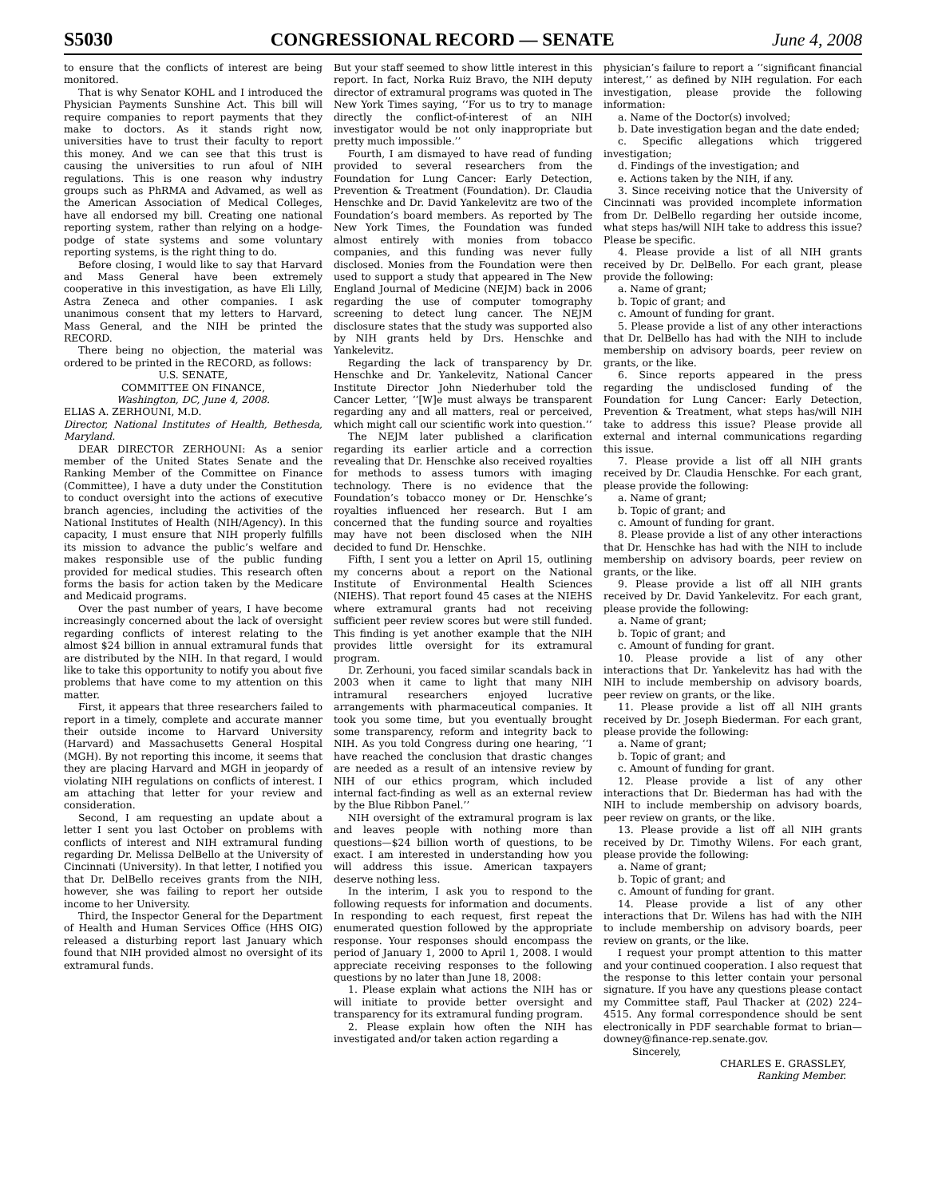S5030 CONGRESSIONAL RECORD — SENATE June 4, 2008
to ensure that the conflicts of interest are being monitored.
That is why Senator KOHL and I introduced the Physician Payments Sunshine Act. This bill will require companies to report payments that they make to doctors. As it stands right now, universities have to trust their faculty to report this money. And we can see that this trust is causing the universities to run afoul of NIH regulations. This is one reason why industry groups such as PhRMA and Advamed, as well as the American Association of Medical Colleges, have all endorsed my bill. Creating one national reporting system, rather than relying on a hodge-podge of state systems and some voluntary reporting systems, is the right thing to do.
Before closing, I would like to say that Harvard and Mass General have been extremely cooperative in this investigation, as have Eli Lilly, Astra Zeneca and other companies. I ask unanimous consent that my letters to Harvard, Mass General, and the NIH be printed the RECORD.
There being no objection, the material was ordered to be printed in the RECORD, as follows:
U.S. SENATE,
COMMITTEE ON FINANCE,
Washington, DC, June 4, 2008.
ELIAS A. ZERHOUNI, M.D.
Director, National Institutes of Health, Bethesda, Maryland.
DEAR DIRECTOR ZERHOUNI: As a senior member of the United States Senate and the Ranking Member of the Committee on Finance (Committee), I have a duty under the Constitution to conduct oversight into the actions of executive branch agencies, including the activities of the National Institutes of Health (NIH/Agency). In this capacity, I must ensure that NIH properly fulfills its mission to advance the public’s welfare and makes responsible use of the public funding provided for medical studies. This research often forms the basis for action taken by the Medicare and Medicaid programs.
Over the past number of years, I have become increasingly concerned about the lack of oversight regarding conflicts of interest relating to the almost $24 billion in annual extramural funds that are distributed by the NIH. In that regard, I would like to take this opportunity to notify you about five problems that have come to my attention on this matter.
First, it appears that three researchers failed to report in a timely, complete and accurate manner their outside income to Harvard University (Harvard) and Massachusetts General Hospital (MGH). By not reporting this income, it seems that they are placing Harvard and MGH in jeopardy of violating NIH regulations on conflicts of interest. I am attaching that letter for your review and consideration.
Second, I am requesting an update about a letter I sent you last October on problems with conflicts of interest and NIH extramural funding regarding Dr. Melissa DelBello at the University of Cincinnati (University). In that letter, I notified you that Dr. DelBello receives grants from the NIH, however, she was failing to report her outside income to her University.
Third, the Inspector General for the Department of Health and Human Services Office (HHS OIG) released a disturbing report last January which found that NIH provided almost no oversight of its extramural funds.
But your staff seemed to show little interest in this report. In fact, Norka Ruiz Bravo, the NIH deputy director of extramural programs was quoted in The New York Times saying, ‘‘For us to try to manage directly the conflict-of-interest of an NIH investigator would be not only inappropriate but pretty much impossible.’’
Fourth, I am dismayed to have read of funding provided to several researchers from the Foundation for Lung Cancer: Early Detection, Prevention & Treatment (Foundation). Dr. Claudia Henschke and Dr. David Yankelevitz are two of the Foundation’s board members. As reported by The New York Times, the Foundation was funded almost entirely with monies from tobacco companies, and this funding was never fully disclosed. Monies from the Foundation were then used to support a study that appeared in The New England Journal of Medicine (NEJM) back in 2006 regarding the use of computer tomography screening to detect lung cancer. The NEJM disclosure states that the study was supported also by NIH grants held by Drs. Henschke and Yankelevitz.
Regarding the lack of transparency by Dr. Henschke and Dr. Yankelevitz, National Cancer Institute Director John Niederhuber told the Cancer Letter, ‘‘[W]e must always be transparent regarding any and all matters, real or perceived, which might call our scientific work into question.’’
The NEJM later published a clarification regarding its earlier article and a correction revealing that Dr. Henschke also received royalties for methods to assess tumors with imaging technology. There is no evidence that the Foundation’s tobacco money or Dr. Henschke’s royalties influenced her research. But I am concerned that the funding source and royalties may have not been disclosed when the NIH decided to fund Dr. Henschke.
Fifth, I sent you a letter on April 15, outlining my concerns about a report on the National Institute of Environmental Health Sciences (NIEHS). That report found 45 cases at the NIEHS where extramural grants had not receiving sufficient peer review scores but were still funded. This finding is yet another example that the NIH provides little oversight for its extramural program.
Dr. Zerhouni, you faced similar scandals back in 2003 when it came to light that many NIH intramural researchers enjoyed lucrative arrangements with pharmaceutical companies. It took you some time, but you eventually brought some transparency, reform and integrity back to NIH. As you told Congress during one hearing, ‘‘I have reached the conclusion that drastic changes are needed as a result of an intensive review by NIH of our ethics program, which included internal fact-finding as well as an external review by the Blue Ribbon Panel.’’
NIH oversight of the extramural program is lax and leaves people with nothing more than questions—$24 billion worth of questions, to be exact. I am interested in understanding how you will address this issue. American taxpayers deserve nothing less.
In the interim, I ask you to respond to the following requests for information and documents. In responding to each request, first repeat the enumerated question followed by the appropriate response. Your responses should encompass the period of January 1, 2000 to April 1, 2008. I would appreciate receiving responses to the following questions by no later than June 18, 2008:
1. Please explain what actions the NIH has or will initiate to provide better oversight and transparency for its extramural funding program.
2. Please explain how often the NIH has investigated and/or taken action regarding a
physician’s failure to report a ‘‘significant financial interest,’’ as defined by NIH regulation. For each investigation, please provide the following information:
a. Name of the Doctor(s) involved;
b. Date investigation began and the date ended;
c. Specific allegations which triggered investigation;
d. Findings of the investigation; and
e. Actions taken by the NIH, if any.
3. Since receiving notice that the University of Cincinnati was provided incomplete information from Dr. DelBello regarding her outside income, what steps has/will NIH take to address this issue? Please be specific.
4. Please provide a list of all NIH grants received by Dr. DelBello. For each grant, please provide the following:
a. Name of grant;
b. Topic of grant; and
c. Amount of funding for grant.
5. Please provide a list of any other interactions that Dr. DelBello has had with the NIH to include membership on advisory boards, peer review on grants, or the like.
6. Since reports appeared in the press regarding the undisclosed funding of the Foundation for Lung Cancer: Early Detection, Prevention & Treatment, what steps has/will NIH take to address this issue? Please provide all external and internal communications regarding this issue.
7. Please provide a list off all NIH grants received by Dr. Claudia Henschke. For each grant, please provide the following:
a. Name of grant;
b. Topic of grant; and
c. Amount of funding for grant.
8. Please provide a list of any other interactions that Dr. Henschke has had with the NIH to include membership on advisory boards, peer review on grants, or the like.
9. Please provide a list off all NIH grants received by Dr. David Yankelevitz. For each grant, please provide the following:
a. Name of grant;
b. Topic of grant; and
c. Amount of funding for grant.
10. Please provide a list of any other interactions that Dr. Yankelevitz has had with the NIH to include membership on advisory boards, peer review on grants, or the like.
11. Please provide a list off all NIH grants received by Dr. Joseph Biederman. For each grant, please provide the following:
a. Name of grant;
b. Topic of grant; and
c. Amount of funding for grant.
12. Please provide a list of any other interactions that Dr. Biederman has had with the NIH to include membership on advisory boards, peer review on grants, or the like.
13. Please provide a list off all NIH grants received by Dr. Timothy Wilens. For each grant, please provide the following:
a. Name of grant;
b. Topic of grant; and
c. Amount of funding for grant.
14. Please provide a list of any other interactions that Dr. Wilens has had with the NIH to include membership on advisory boards, peer review on grants, or the like.
I request your prompt attention to this matter and your continued cooperation. I also request that the response to this letter contain your personal signature. If you have any questions please contact my Committee staff, Paul Thacker at (202) 224–4515. Any formal correspondence should be sent electronically in PDF searchable format to brian—downey@finance-rep.senate.gov.
Sincerely,
CHARLES E. GRASSLEY,
Ranking Member.